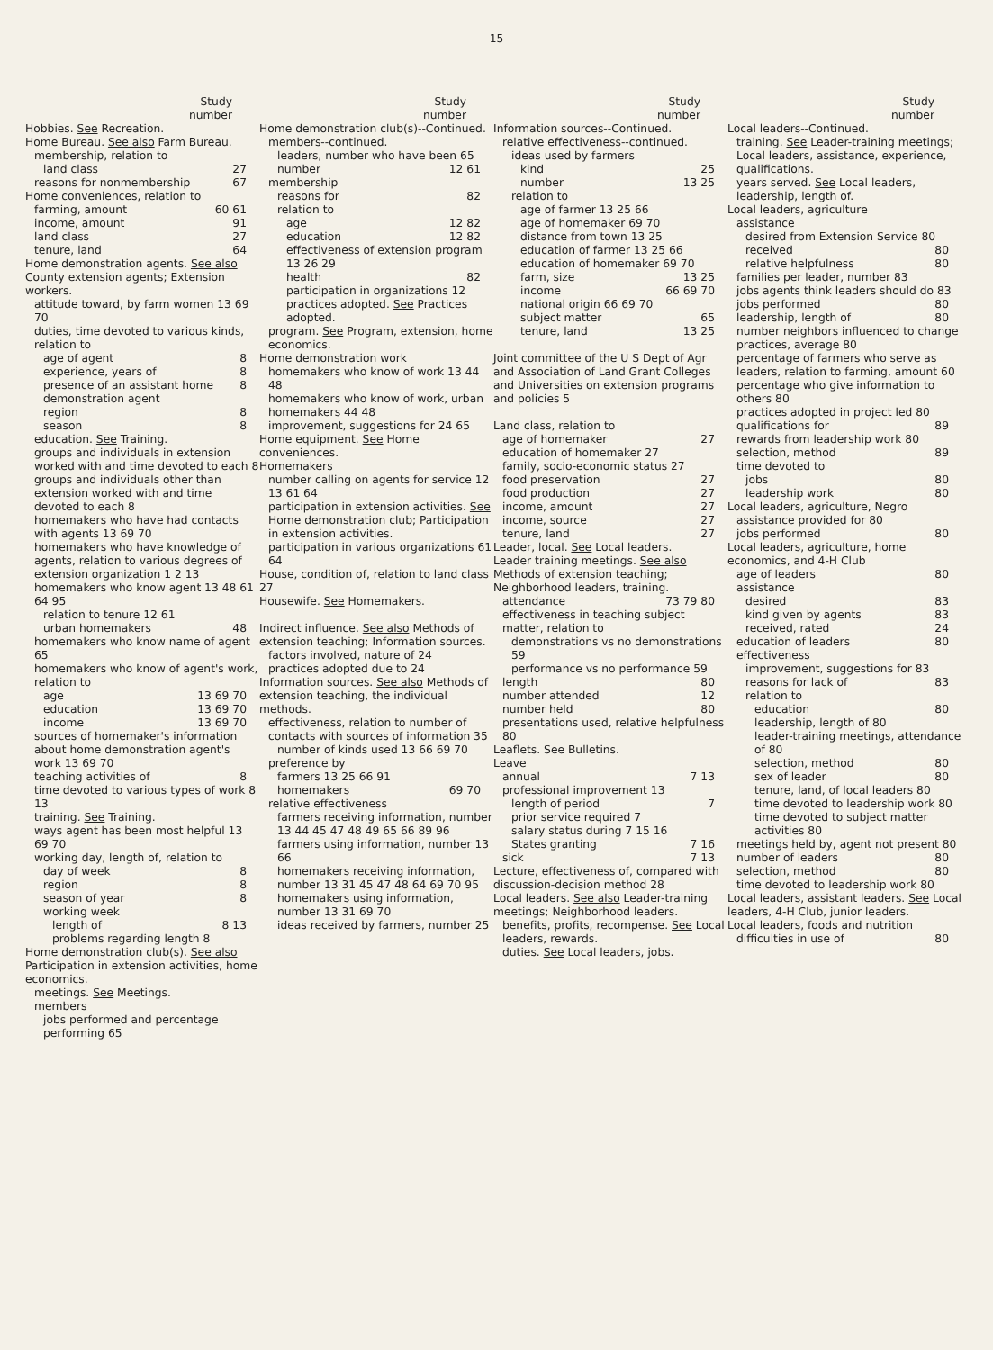15
Study
number
Hobbies. See Recreation.
Home Bureau. See also Farm Bureau.
membership, relation to
land class 27
reasons for nonmembership 67
Home conveniences, relation to
farming, amount 60 61
income, amount 91
land class 27
tenure, land 64
Home demonstration agents. See also County extension agents; Extension workers.
attitude toward, by farm women 13 69 70
duties, time devoted to various kinds, relation to
age of agent 8
experience, years of 8
presence of an assistant home demonstration agent 8
region 8
season 8
education. See Training.
groups and individuals in extension worked with and time devoted to each 8
groups and individuals other than extension worked with and time devoted to each 8
homemakers who have had contacts with agents 13 69 70
homemakers who have knowledge of agents, relation to various degrees of extension organization 1 2 13
homemakers who know agent 13 48 61 64 95
relation to tenure 12 61
urban homemakers 48
homemakers who know name of agent 65
homemakers who know of agent's work, relation to
age 13 69 70
education 13 69 70
income 13 69 70
sources of homemaker's information about home demonstration agent's work 13 69 70
teaching activities of 8
time devoted to various types of work 8 13
training. See Training.
ways agent has been most helpful 13 69 70
working day, length of, relation to
day of week 8
region 8
season of year 8
working week
length of 8 13
problems regarding length 8
Home demonstration club(s). See also Participation in extension activities, home economics.
meetings. See Meetings.
members
jobs performed and percentage performing 65
Study
number
Home demonstration club(s)--Continued.
members--continued.
leaders, number who have been 65
number 12 61
membership
reasons for 82
relation to
age 12 82
education 12 82
effectiveness of extension program 13 26 29
health 82
participation in organizations 12
practices adopted. See Practices adopted.
program. See Program, extension, home economics.
Home demonstration work
homemakers who know of work 13 44 48
homemakers who know of work, urban homemakers 44 48
improvement, suggestions for 24 65
Home equipment. See Home conveniences.
Homemakers
number calling on agents for service 12 13 61 64
participation in extension activities. See Home demonstration club; Participation in extension activities.
participation in various organizations 61 64
House, condition of, relation to land class 27
Housewife. See Homemakers.
Indirect influence. See also Methods of extension teaching; Information sources.
factors involved, nature of 24
practices adopted due to 24
Information sources. See also Methods of extension teaching, the individual methods.
effectiveness, relation to number of contacts with sources of information 35
number of kinds used 13 66 69 70
preference by
farmers 13 25 66 91
homemakers 69 70
relative effectiveness
farmers receiving information, number 13 44 45 47 48 49 65 66 89 96
farmers using information, number 13 66
homemakers receiving information, number 13 31 45 47 48 64 69 70 95
homemakers using information, number 13 31 69 70
ideas received by farmers, number 25
Study
number
Information sources--Continued.
relative effectiveness--continued.
ideas used by farmers
kind 25
number 13 25
relation to
age of farmer 13 25 66
age of homemaker 69 70
distance from town 13 25
education of farmer 13 25 66
education of homemaker 69 70
farm, size 13 25
income 66 69 70
national origin 66 69 70
subject matter 65
tenure, land 13 25
Joint committee of the U S Dept of Agr and Association of Land Grant Colleges and Universities on extension programs and policies 5
Land class, relation to
age of homemaker 27
education of homemaker 27
family, socio-economic status 27
food preservation 27
food production 27
income, amount 27
income, source 27
tenure, land 27
Leader, local. See Local leaders.
Leader training meetings. See also Methods of extension teaching; Neighborhood leaders, training.
attendance 73 79 80
effectiveness in teaching subject matter, relation to
demonstrations vs no demonstrations 59
performance vs no performance 59
length 80
number attended 12
number held 80
presentations used, relative helpfulness 80
Leaflets. See Bulletins.
Leave
annual 7 13
professional improvement 13
length of period 7
prior service required 7
salary status during 7 15 16
States granting 7 16
sick 7 13
Lecture, effectiveness of, compared with discussion-decision method 28
Local leaders. See also Leader-training meetings; Neighborhood leaders.
benefits, profits, recompense. See Local leaders, rewards.
duties. See Local leaders, jobs.
Study
number
Local leaders--Continued.
training. See Leader-training meetings; Local leaders, assistance, experience, qualifications.
years served. See Local leaders, leadership, length of.
Local leaders, agriculture
assistance
desired from Extension Service 80
received 80
relative helpfulness 80
families per leader, number 83
jobs agents think leaders should do 83
jobs performed 80
leadership, length of 80
number neighbors influenced to change practices, average 80
percentage of farmers who serve as leaders, relation to farming, amount 60
percentage who give information to others 80
practices adopted in project led 80
qualifications for 89
rewards from leadership work 80
selection, method 89
time devoted to
jobs 80
leadership work 80
Local leaders, agriculture, Negro
assistance provided for 80
jobs performed 80
Local leaders, agriculture, home economics, and 4-H Club
age of leaders 80
assistance
desired 83
kind given by agents 83
received, rated 24
education of leaders 80
effectiveness
improvement, suggestions for 83
reasons for lack of 83
relation to
education 80
leadership, length of 80
leader-training meetings, attendance of 80
selection, method 80
sex of leader 80
tenure, land, of local leaders 80
time devoted to leadership work 80
time devoted to subject matter activities 80
meetings held by, agent not present 80
number of leaders 80
selection, method 80
time devoted to leadership work 80
Local leaders, assistant leaders. See Local leaders, 4-H Club, junior leaders.
Local leaders, foods and nutrition
difficulties in use of 80